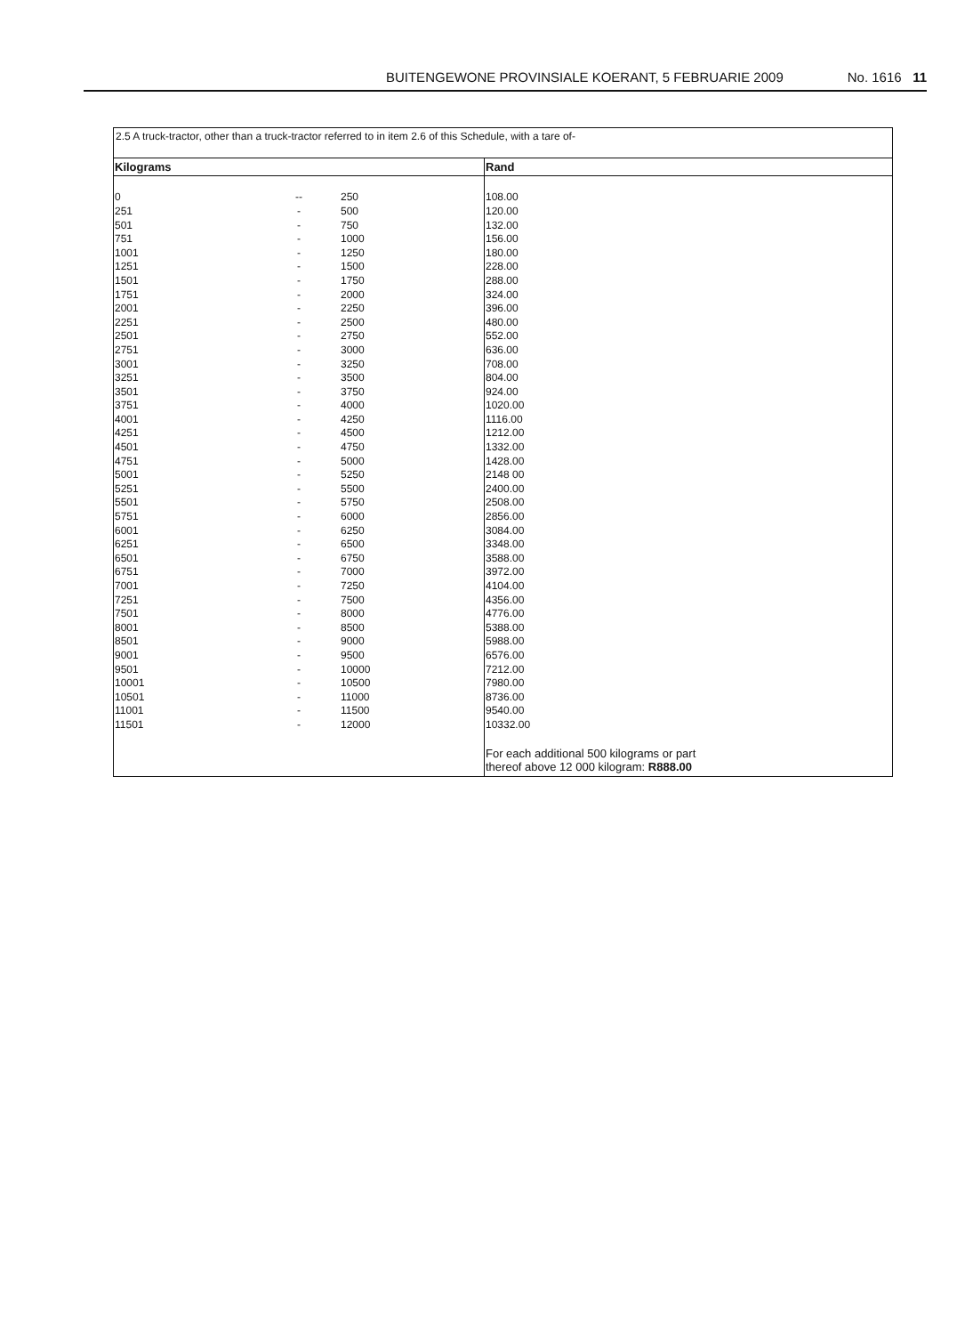BUITENGEWONE PROVINSIALE KOERANT, 5 FEBRUARIE 2009 No. 1616 11
2.5 A truck-tractor, other than a truck-tractor referred to in item 2.6 of this Schedule, with a tare of-
| Kilograms | | | Rand |
| --- | --- | --- | --- |
| 0 | -- | 250 | 108.00 |
| 251 | - | 500 | 120.00 |
| 501 | - | 750 | 132.00 |
| 751 | - | 1000 | 156.00 |
| 1001 | - | 1250 | 180.00 |
| 1251 | - | 1500 | 228.00 |
| 1501 | - | 1750 | 288.00 |
| 1751 | - | 2000 | 324.00 |
| 2001 | - | 2250 | 396.00 |
| 2251 | - | 2500 | 480.00 |
| 2501 | - | 2750 | 552.00 |
| 2751 | - | 3000 | 636.00 |
| 3001 | - | 3250 | 708.00 |
| 3251 | - | 3500 | 804.00 |
| 3501 | - | 3750 | 924.00 |
| 3751 | - | 4000 | 1020.00 |
| 4001 | - | 4250 | 1116.00 |
| 4251 | - | 4500 | 1212.00 |
| 4501 | - | 4750 | 1332.00 |
| 4751 | - | 5000 | 1428.00 |
| 5001 | - | 5250 | 2148 00 |
| 5251 | - | 5500 | 2400.00 |
| 5501 | - | 5750 | 2508.00 |
| 5751 | - | 6000 | 2856.00 |
| 6001 | - | 6250 | 3084.00 |
| 6251 | - | 6500 | 3348.00 |
| 6501 | - | 6750 | 3588.00 |
| 6751 | - | 7000 | 3972.00 |
| 7001 | - | 7250 | 4104.00 |
| 7251 | - | 7500 | 4356.00 |
| 7501 | - | 8000 | 4776.00 |
| 8001 | - | 8500 | 5388.00 |
| 8501 | - | 9000 | 5988.00 |
| 9001 | - | 9500 | 6576.00 |
| 9501 | - | 10000 | 7212.00 |
| 10001 | - | 10500 | 7980.00 |
| 10501 | - | 11000 | 8736.00 |
| 11001 | - | 11500 | 9540.00 |
| 11501 | - | 12000 | 10332.00 |
| | | | For each additional 500 kilograms or part thereof above 12 000 kilogram: R888.00 |